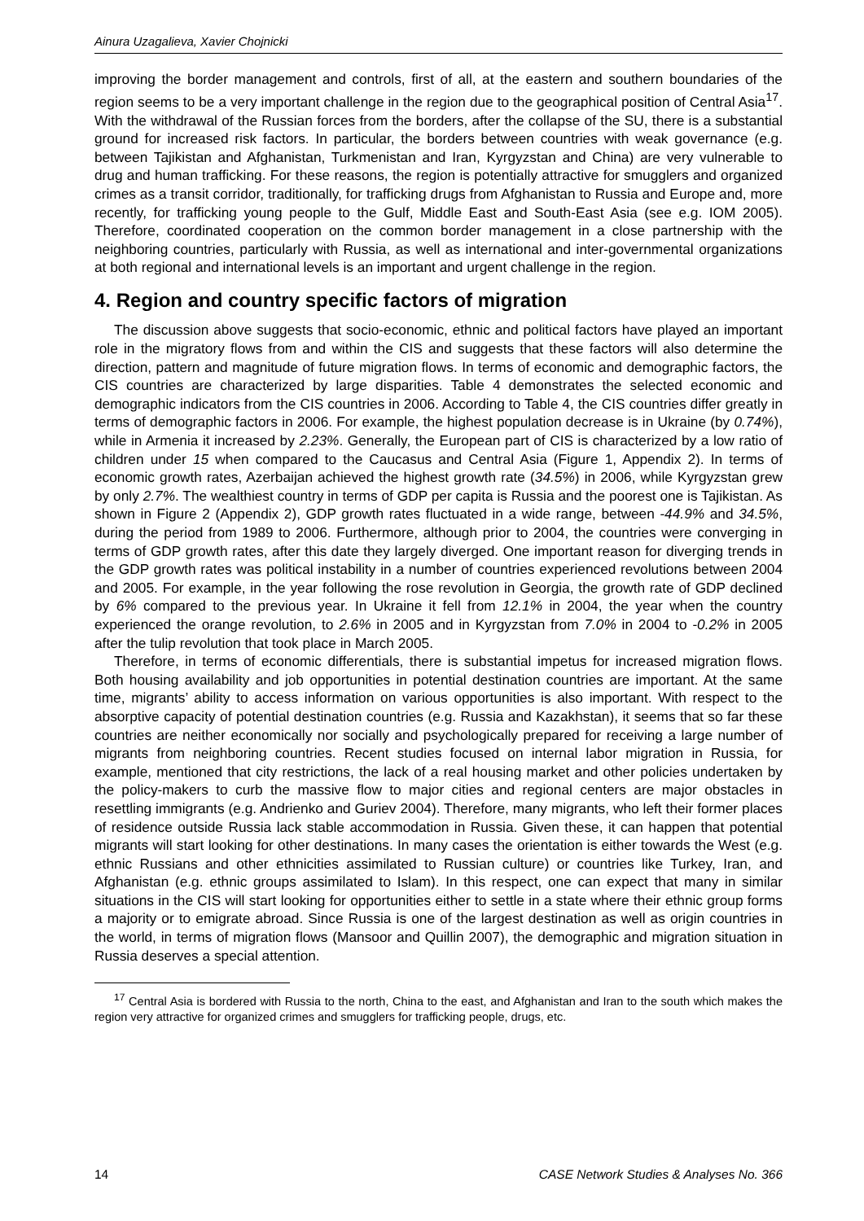Ainura Uzagalieva, Xavier Chojnicki
improving the border management and controls, first of all, at the eastern and southern boundaries of the region seems to be a very important challenge in the region due to the geographical position of Central Asia<sup>17</sup>. With the withdrawal of the Russian forces from the borders, after the collapse of the SU, there is a substantial ground for increased risk factors. In particular, the borders between countries with weak governance (e.g. between Tajikistan and Afghanistan, Turkmenistan and Iran, Kyrgyzstan and China) are very vulnerable to drug and human trafficking. For these reasons, the region is potentially attractive for smugglers and organized crimes as a transit corridor, traditionally, for trafficking drugs from Afghanistan to Russia and Europe and, more recently, for trafficking young people to the Gulf, Middle East and South-East Asia (see e.g. IOM 2005). Therefore, coordinated cooperation on the common border management in a close partnership with the neighboring countries, particularly with Russia, as well as international and inter-governmental organizations at both regional and international levels is an important and urgent challenge in the region.
4. Region and country specific factors of migration
The discussion above suggests that socio-economic, ethnic and political factors have played an important role in the migratory flows from and within the CIS and suggests that these factors will also determine the direction, pattern and magnitude of future migration flows. In terms of economic and demographic factors, the CIS countries are characterized by large disparities. Table 4 demonstrates the selected economic and demographic indicators from the CIS countries in 2006. According to Table 4, the CIS countries differ greatly in terms of demographic factors in 2006. For example, the highest population decrease is in Ukraine (by 0.74%), while in Armenia it increased by 2.23%. Generally, the European part of CIS is characterized by a low ratio of children under 15 when compared to the Caucasus and Central Asia (Figure 1, Appendix 2). In terms of economic growth rates, Azerbaijan achieved the highest growth rate (34.5%) in 2006, while Kyrgyzstan grew by only 2.7%. The wealthiest country in terms of GDP per capita is Russia and the poorest one is Tajikistan. As shown in Figure 2 (Appendix 2), GDP growth rates fluctuated in a wide range, between -44.9% and 34.5%, during the period from 1989 to 2006. Furthermore, although prior to 2004, the countries were converging in terms of GDP growth rates, after this date they largely diverged. One important reason for diverging trends in the GDP growth rates was political instability in a number of countries experienced revolutions between 2004 and 2005. For example, in the year following the rose revolution in Georgia, the growth rate of GDP declined by 6% compared to the previous year. In Ukraine it fell from 12.1% in 2004, the year when the country experienced the orange revolution, to 2.6% in 2005 and in Kyrgyzstan from 7.0% in 2004 to -0.2% in 2005 after the tulip revolution that took place in March 2005.
Therefore, in terms of economic differentials, there is substantial impetus for increased migration flows. Both housing availability and job opportunities in potential destination countries are important. At the same time, migrants’ ability to access information on various opportunities is also important. With respect to the absorptive capacity of potential destination countries (e.g. Russia and Kazakhstan), it seems that so far these countries are neither economically nor socially and psychologically prepared for receiving a large number of migrants from neighboring countries. Recent studies focused on internal labor migration in Russia, for example, mentioned that city restrictions, the lack of a real housing market and other policies undertaken by the policy-makers to curb the massive flow to major cities and regional centers are major obstacles in resettling immigrants (e.g. Andrienko and Guriev 2004). Therefore, many migrants, who left their former places of residence outside Russia lack stable accommodation in Russia. Given these, it can happen that potential migrants will start looking for other destinations. In many cases the orientation is either towards the West (e.g. ethnic Russians and other ethnicities assimilated to Russian culture) or countries like Turkey, Iran, and Afghanistan (e.g. ethnic groups assimilated to Islam). In this respect, one can expect that many in similar situations in the CIS will start looking for opportunities either to settle in a state where their ethnic group forms a majority or to emigrate abroad. Since Russia is one of the largest destination as well as origin countries in the world, in terms of migration flows (Mansoor and Quillin 2007), the demographic and migration situation in Russia deserves a special attention.
<sup>17</sup> Central Asia is bordered with Russia to the north, China to the east, and Afghanistan and Iran to the south which makes the region very attractive for organized crimes and smugglers for trafficking people, drugs, etc.
14 CASE Network Studies & Analyses No. 366